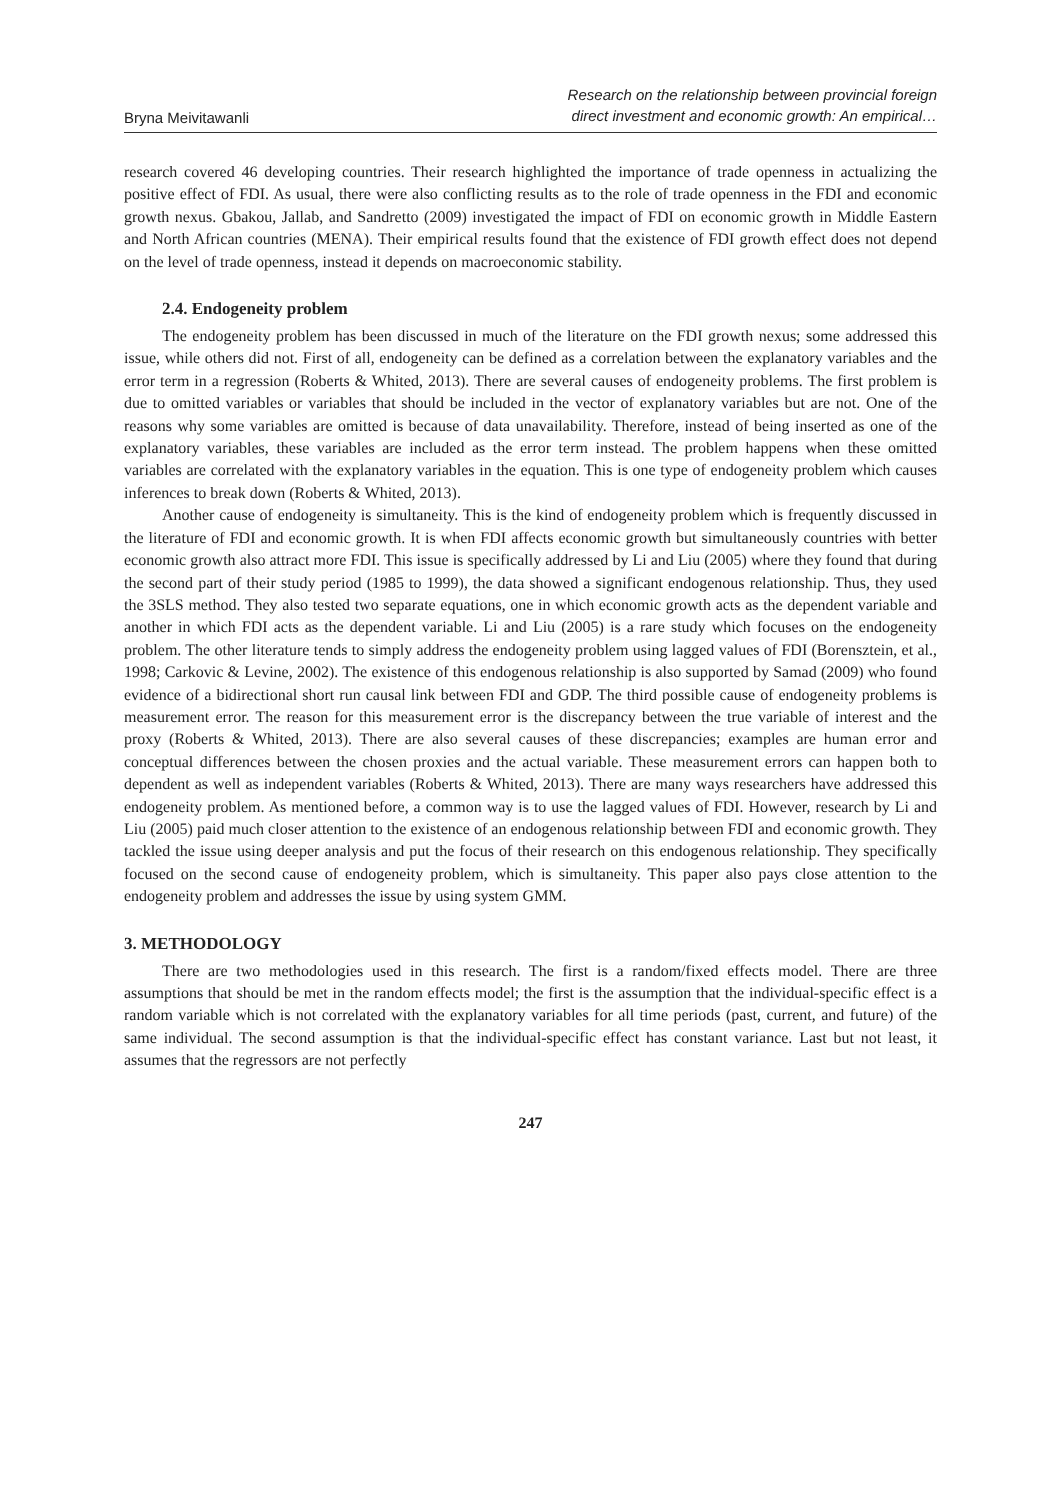Bryna Meivitawanli
Research on the relationship between provincial foreign
direct investment and economic growth: An empirical…
research covered 46 developing countries. Their research highlighted the importance of trade openness in actualizing the positive effect of FDI. As usual, there were also conflicting results as to the role of trade openness in the FDI and economic growth nexus. Gbakou, Jallab, and Sandretto (2009) investigated the impact of FDI on economic growth in Middle Eastern and North African countries (MENA). Their empirical results found that the existence of FDI growth effect does not depend on the level of trade openness, instead it depends on macroeconomic stability.
2.4. Endogeneity problem
The endogeneity problem has been discussed in much of the literature on the FDI growth nexus; some addressed this issue, while others did not. First of all, endogeneity can be defined as a correlation between the explanatory variables and the error term in a regression (Roberts & Whited, 2013). There are several causes of endogeneity problems. The first problem is due to omitted variables or variables that should be included in the vector of explanatory variables but are not. One of the reasons why some variables are omitted is because of data unavailability. Therefore, instead of being inserted as one of the explanatory variables, these variables are included as the error term instead. The problem happens when these omitted variables are correlated with the explanatory variables in the equation. This is one type of endogeneity problem which causes inferences to break down (Roberts & Whited, 2013).
Another cause of endogeneity is simultaneity. This is the kind of endogeneity problem which is frequently discussed in the literature of FDI and economic growth. It is when FDI affects economic growth but simultaneously countries with better economic growth also attract more FDI. This issue is specifically addressed by Li and Liu (2005) where they found that during the second part of their study period (1985 to 1999), the data showed a significant endogenous relationship. Thus, they used the 3SLS method. They also tested two separate equations, one in which economic growth acts as the dependent variable and another in which FDI acts as the dependent variable. Li and Liu (2005) is a rare study which focuses on the endogeneity problem. The other literature tends to simply address the endogeneity problem using lagged values of FDI (Borensztein, et al., 1998; Carkovic & Levine, 2002). The existence of this endogenous relationship is also supported by Samad (2009) who found evidence of a bidirectional short run causal link between FDI and GDP. The third possible cause of endogeneity problems is measurement error. The reason for this measurement error is the discrepancy between the true variable of interest and the proxy (Roberts & Whited, 2013). There are also several causes of these discrepancies; examples are human error and conceptual differences between the chosen proxies and the actual variable. These measurement errors can happen both to dependent as well as independent variables (Roberts & Whited, 2013). There are many ways researchers have addressed this endogeneity problem. As mentioned before, a common way is to use the lagged values of FDI. However, research by Li and Liu (2005) paid much closer attention to the existence of an endogenous relationship between FDI and economic growth. They tackled the issue using deeper analysis and put the focus of their research on this endogenous relationship. They specifically focused on the second cause of endogeneity problem, which is simultaneity. This paper also pays close attention to the endogeneity problem and addresses the issue by using system GMM.
3. METHODOLOGY
There are two methodologies used in this research. The first is a random/fixed effects model. There are three assumptions that should be met in the random effects model; the first is the assumption that the individual-specific effect is a random variable which is not correlated with the explanatory variables for all time periods (past, current, and future) of the same individual. The second assumption is that the individual-specific effect has constant variance. Last but not least, it assumes that the regressors are not perfectly
247